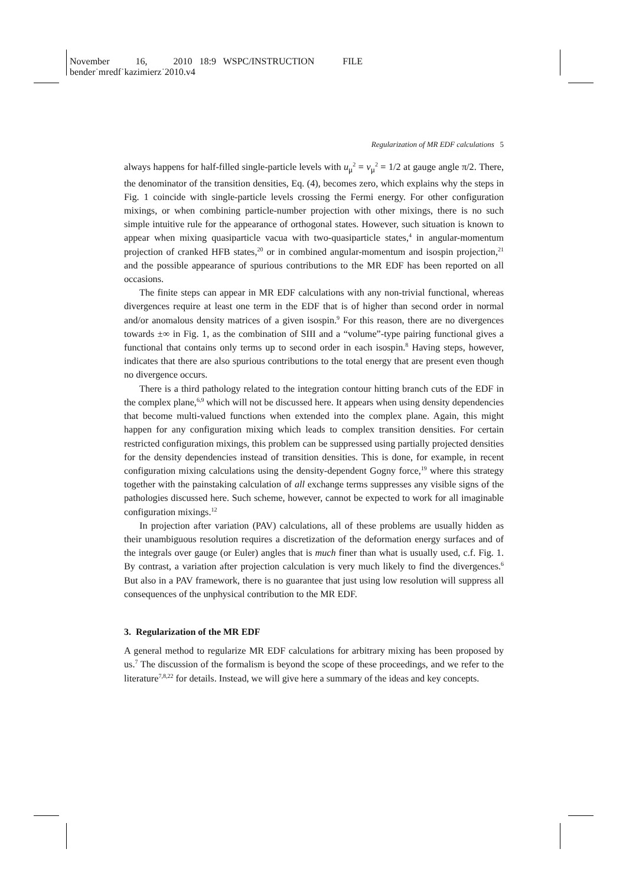November 16, 2010 18:9 WSPC/INSTRUCTION FILE
bender˙mredf˙kazimierz˙2010.v4
Regularization of MR EDF calculations 5
always happens for half-filled single-particle levels with u<sub>μ</sub><sup>2</sup> = v<sub>μ</sub><sup>2</sup> = 1/2 at gauge angle π/2. There, the denominator of the transition densities, Eq. (4), becomes zero, which explains why the steps in Fig. 1 coincide with single-particle levels crossing the Fermi energy. For other configuration mixings, or when combining particle-number projection with other mixings, there is no such simple intuitive rule for the appearance of orthogonal states. However, such situation is known to appear when mixing quasiparticle vacua with two-quasiparticle states,<sup>4</sup> in angular-momentum projection of cranked HFB states,<sup>20</sup> or in combined angular-momentum and isospin projection,<sup>21</sup> and the possible appearance of spurious contributions to the MR EDF has been reported on all occasions.
The finite steps can appear in MR EDF calculations with any non-trivial functional, whereas divergences require at least one term in the EDF that is of higher than second order in normal and/or anomalous density matrices of a given isospin.<sup>9</sup> For this reason, there are no divergences towards ±∞ in Fig. 1, as the combination of SIII and a “volume”-type pairing functional gives a functional that contains only terms up to second order in each isospin.<sup>8</sup> Having steps, however, indicates that there are also spurious contributions to the total energy that are present even though no divergence occurs.
There is a third pathology related to the integration contour hitting branch cuts of the EDF in the complex plane,<sup>6,9</sup> which will not be discussed here. It appears when using density dependencies that become multi-valued functions when extended into the complex plane. Again, this might happen for any configuration mixing which leads to complex transition densities. For certain restricted configuration mixings, this problem can be suppressed using partially projected densities for the density dependencies instead of transition densities. This is done, for example, in recent configuration mixing calculations using the density-dependent Gogny force,<sup>19</sup> where this strategy together with the painstaking calculation of all exchange terms suppresses any visible signs of the pathologies discussed here. Such scheme, however, cannot be expected to work for all imaginable configuration mixings.<sup>12</sup>
In projection after variation (PAV) calculations, all of these problems are usually hidden as their unambiguous resolution requires a discretization of the deformation energy surfaces and of the integrals over gauge (or Euler) angles that is much finer than what is usually used, c.f. Fig. 1. By contrast, a variation after projection calculation is very much likely to find the divergences.<sup>6</sup> But also in a PAV framework, there is no guarantee that just using low resolution will suppress all consequences of the unphysical contribution to the MR EDF.
3. Regularization of the MR EDF
A general method to regularize MR EDF calculations for arbitrary mixing has been proposed by us.<sup>7</sup> The discussion of the formalism is beyond the scope of these proceedings, and we refer to the literature<sup>7,8,22</sup> for details. Instead, we will give here a summary of the ideas and key concepts.